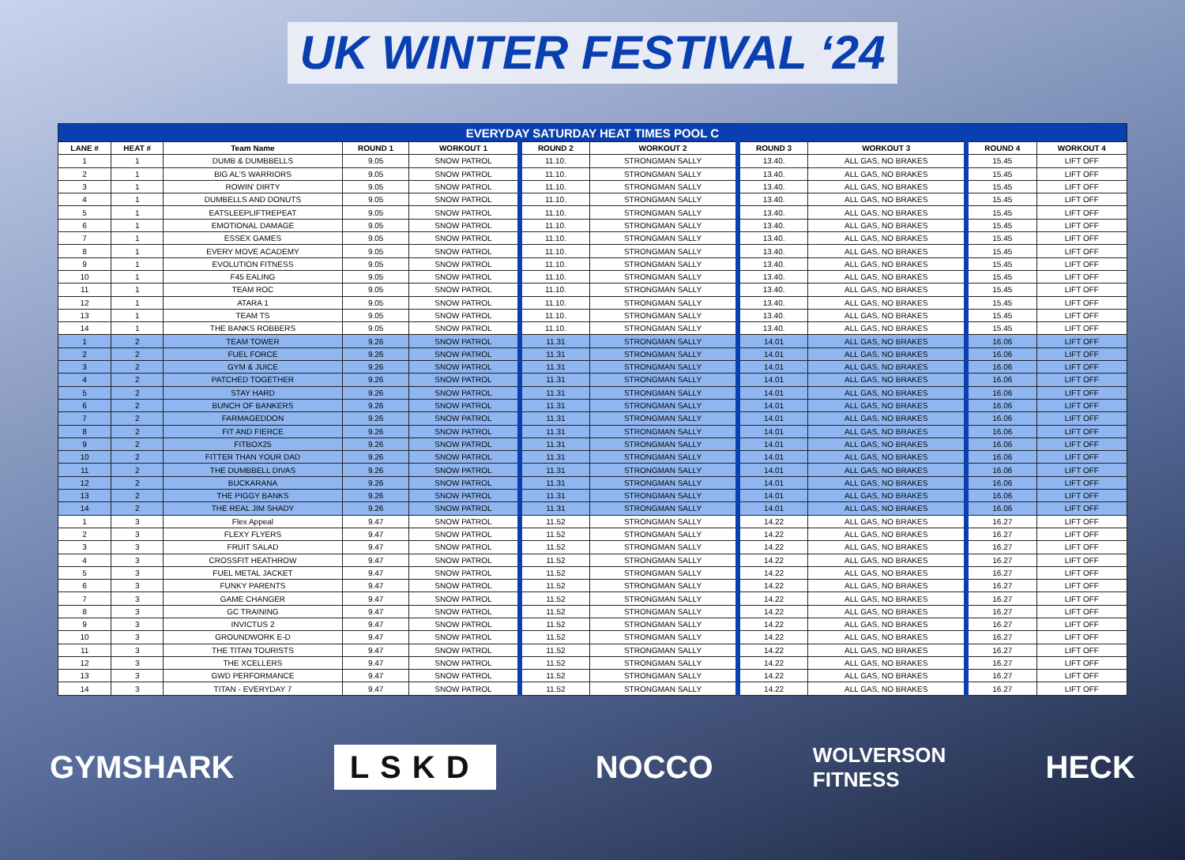UK WINTER FESTIVAL ‘24
| EVERYDAY SATURDAY HEAT TIMES POOL C | | | | | | | | | | |
| --- | --- | --- | --- | --- | --- | --- | --- | --- | --- | --- |
| LANE # | HEAT # | Team Name | ROUND 1 | WORKOUT 1 | ROUND 2 | WORKOUT 2 | ROUND 3 | WORKOUT 3 | ROUND 4 | WORKOUT 4 |
| 1 | 1 | DUMB & DUMBBELLS | 9.05 | SNOW PATROL | 11.10. | STRONGMAN SALLY | 13.40. | ALL GAS, NO BRAKES | 15.45 | LIFT OFF |
| 2 | 1 | BIG AL'S WARRIORS | 9.05 | SNOW PATROL | 11.10. | STRONGMAN SALLY | 13.40. | ALL GAS, NO BRAKES | 15.45 | LIFT OFF |
| 3 | 1 | ROWIN' DIRTY | 9.05 | SNOW PATROL | 11.10. | STRONGMAN SALLY | 13.40. | ALL GAS, NO BRAKES | 15.45 | LIFT OFF |
| 4 | 1 | DUMBELLS AND DONUTS | 9.05 | SNOW PATROL | 11.10. | STRONGMAN SALLY | 13.40. | ALL GAS, NO BRAKES | 15.45 | LIFT OFF |
| 5 | 1 | EATSLEEPLIFTREPEAT | 9.05 | SNOW PATROL | 11.10. | STRONGMAN SALLY | 13.40. | ALL GAS, NO BRAKES | 15.45 | LIFT OFF |
| 6 | 1 | EMOTIONAL DAMAGE | 9.05 | SNOW PATROL | 11.10. | STRONGMAN SALLY | 13.40. | ALL GAS, NO BRAKES | 15.45 | LIFT OFF |
| 7 | 1 | ESSEX GAMES | 9.05 | SNOW PATROL | 11.10. | STRONGMAN SALLY | 13.40. | ALL GAS, NO BRAKES | 15.45 | LIFT OFF |
| 8 | 1 | EVERY MOVE ACADEMY | 9.05 | SNOW PATROL | 11.10. | STRONGMAN SALLY | 13.40. | ALL GAS, NO BRAKES | 15.45 | LIFT OFF |
| 9 | 1 | EVOLUTION FITNESS | 9.05 | SNOW PATROL | 11.10. | STRONGMAN SALLY | 13.40. | ALL GAS, NO BRAKES | 15.45 | LIFT OFF |
| 10 | 1 | F45 EALING | 9.05 | SNOW PATROL | 11.10. | STRONGMAN SALLY | 13.40. | ALL GAS, NO BRAKES | 15.45 | LIFT OFF |
| 11 | 1 | TEAM ROC | 9.05 | SNOW PATROL | 11.10. | STRONGMAN SALLY | 13.40. | ALL GAS, NO BRAKES | 15.45 | LIFT OFF |
| 12 | 1 | ATARA 1 | 9.05 | SNOW PATROL | 11.10. | STRONGMAN SALLY | 13.40. | ALL GAS, NO BRAKES | 15.45 | LIFT OFF |
| 13 | 1 | TEAM TS | 9.05 | SNOW PATROL | 11.10. | STRONGMAN SALLY | 13.40. | ALL GAS, NO BRAKES | 15.45 | LIFT OFF |
| 14 | 1 | THE BANKS ROBBERS | 9.05 | SNOW PATROL | 11.10. | STRONGMAN SALLY | 13.40. | ALL GAS, NO BRAKES | 15.45 | LIFT OFF |
| 1 | 2 | TEAM TOWER | 9.26 | SNOW PATROL | 11.31 | STRONGMAN SALLY | 14.01 | ALL GAS, NO BRAKES | 16.06 | LIFT OFF |
| 2 | 2 | FUEL FORCE | 9.26 | SNOW PATROL | 11.31 | STRONGMAN SALLY | 14.01 | ALL GAS, NO BRAKES | 16.06 | LIFT OFF |
| 3 | 2 | GYM & JUICE | 9.26 | SNOW PATROL | 11.31 | STRONGMAN SALLY | 14.01 | ALL GAS, NO BRAKES | 16.06 | LIFT OFF |
| 4 | 2 | PATCHED TOGETHER | 9.26 | SNOW PATROL | 11.31 | STRONGMAN SALLY | 14.01 | ALL GAS, NO BRAKES | 16.06 | LIFT OFF |
| 5 | 2 | STAY HARD | 9.26 | SNOW PATROL | 11.31 | STRONGMAN SALLY | 14.01 | ALL GAS, NO BRAKES | 16.06 | LIFT OFF |
| 6 | 2 | BUNCH OF BANKERS | 9.26 | SNOW PATROL | 11.31 | STRONGMAN SALLY | 14.01 | ALL GAS, NO BRAKES | 16.06 | LIFT OFF |
| 7 | 2 | FARMAGEDDON | 9.26 | SNOW PATROL | 11.31 | STRONGMAN SALLY | 14.01 | ALL GAS, NO BRAKES | 16.06 | LIFT OFF |
| 8 | 2 | FIT AND FIERCE | 9.26 | SNOW PATROL | 11.31 | STRONGMAN SALLY | 14.01 | ALL GAS, NO BRAKES | 16.06 | LIFT OFF |
| 9 | 2 | FITBOX25 | 9.26 | SNOW PATROL | 11.31 | STRONGMAN SALLY | 14.01 | ALL GAS, NO BRAKES | 16.06 | LIFT OFF |
| 10 | 2 | FITTER THAN YOUR DAD | 9.26 | SNOW PATROL | 11.31 | STRONGMAN SALLY | 14.01 | ALL GAS, NO BRAKES | 16.06 | LIFT OFF |
| 11 | 2 | THE DUMBBELL DIVAS | 9.26 | SNOW PATROL | 11.31 | STRONGMAN SALLY | 14.01 | ALL GAS, NO BRAKES | 16.06 | LIFT OFF |
| 12 | 2 | BUCKARANA | 9.26 | SNOW PATROL | 11.31 | STRONGMAN SALLY | 14.01 | ALL GAS, NO BRAKES | 16.06 | LIFT OFF |
| 13 | 2 | THE PIGGY BANKS | 9.26 | SNOW PATROL | 11.31 | STRONGMAN SALLY | 14.01 | ALL GAS, NO BRAKES | 16.06 | LIFT OFF |
| 14 | 2 | THE REAL JIM SHADY | 9.26 | SNOW PATROL | 11.31 | STRONGMAN SALLY | 14.01 | ALL GAS, NO BRAKES | 16.06 | LIFT OFF |
| 1 | 3 | Flex Appeal | 9.47 | SNOW PATROL | 11.52 | STRONGMAN SALLY | 14.22 | ALL GAS, NO BRAKES | 16.27 | LIFT OFF |
| 2 | 3 | FLEXY FLYERS | 9.47 | SNOW PATROL | 11.52 | STRONGMAN SALLY | 14.22 | ALL GAS, NO BRAKES | 16.27 | LIFT OFF |
| 3 | 3 | FRUIT SALAD | 9.47 | SNOW PATROL | 11.52 | STRONGMAN SALLY | 14.22 | ALL GAS, NO BRAKES | 16.27 | LIFT OFF |
| 4 | 3 | CROSSFIT HEATHROW | 9.47 | SNOW PATROL | 11.52 | STRONGMAN SALLY | 14.22 | ALL GAS, NO BRAKES | 16.27 | LIFT OFF |
| 5 | 3 | FUEL METAL JACKET | 9.47 | SNOW PATROL | 11.52 | STRONGMAN SALLY | 14.22 | ALL GAS, NO BRAKES | 16.27 | LIFT OFF |
| 6 | 3 | FUNKY PARENTS | 9.47 | SNOW PATROL | 11.52 | STRONGMAN SALLY | 14.22 | ALL GAS, NO BRAKES | 16.27 | LIFT OFF |
| 7 | 3 | GAME CHANGER | 9.47 | SNOW PATROL | 11.52 | STRONGMAN SALLY | 14.22 | ALL GAS, NO BRAKES | 16.27 | LIFT OFF |
| 8 | 3 | GC TRAINING | 9.47 | SNOW PATROL | 11.52 | STRONGMAN SALLY | 14.22 | ALL GAS, NO BRAKES | 16.27 | LIFT OFF |
| 9 | 3 | INVICTUS 2 | 9.47 | SNOW PATROL | 11.52 | STRONGMAN SALLY | 14.22 | ALL GAS, NO BRAKES | 16.27 | LIFT OFF |
| 10 | 3 | GROUNDWORK E-D | 9.47 | SNOW PATROL | 11.52 | STRONGMAN SALLY | 14.22 | ALL GAS, NO BRAKES | 16.27 | LIFT OFF |
| 11 | 3 | THE TITAN TOURISTS | 9.47 | SNOW PATROL | 11.52 | STRONGMAN SALLY | 14.22 | ALL GAS, NO BRAKES | 16.27 | LIFT OFF |
| 12 | 3 | THE XCELLERS | 9.47 | SNOW PATROL | 11.52 | STRONGMAN SALLY | 14.22 | ALL GAS, NO BRAKES | 16.27 | LIFT OFF |
| 13 | 3 | GWD PERFORMANCE | 9.47 | SNOW PATROL | 11.52 | STRONGMAN SALLY | 14.22 | ALL GAS, NO BRAKES | 16.27 | LIFT OFF |
| 14 | 3 | TITAN - EVERYDAY 7 | 9.47 | SNOW PATROL | 11.52 | STRONGMAN SALLY | 14.22 | ALL GAS, NO BRAKES | 16.27 | LIFT OFF |
GYMSHARK LSKD NOCCO WOLVERSON
FITNESS HECK